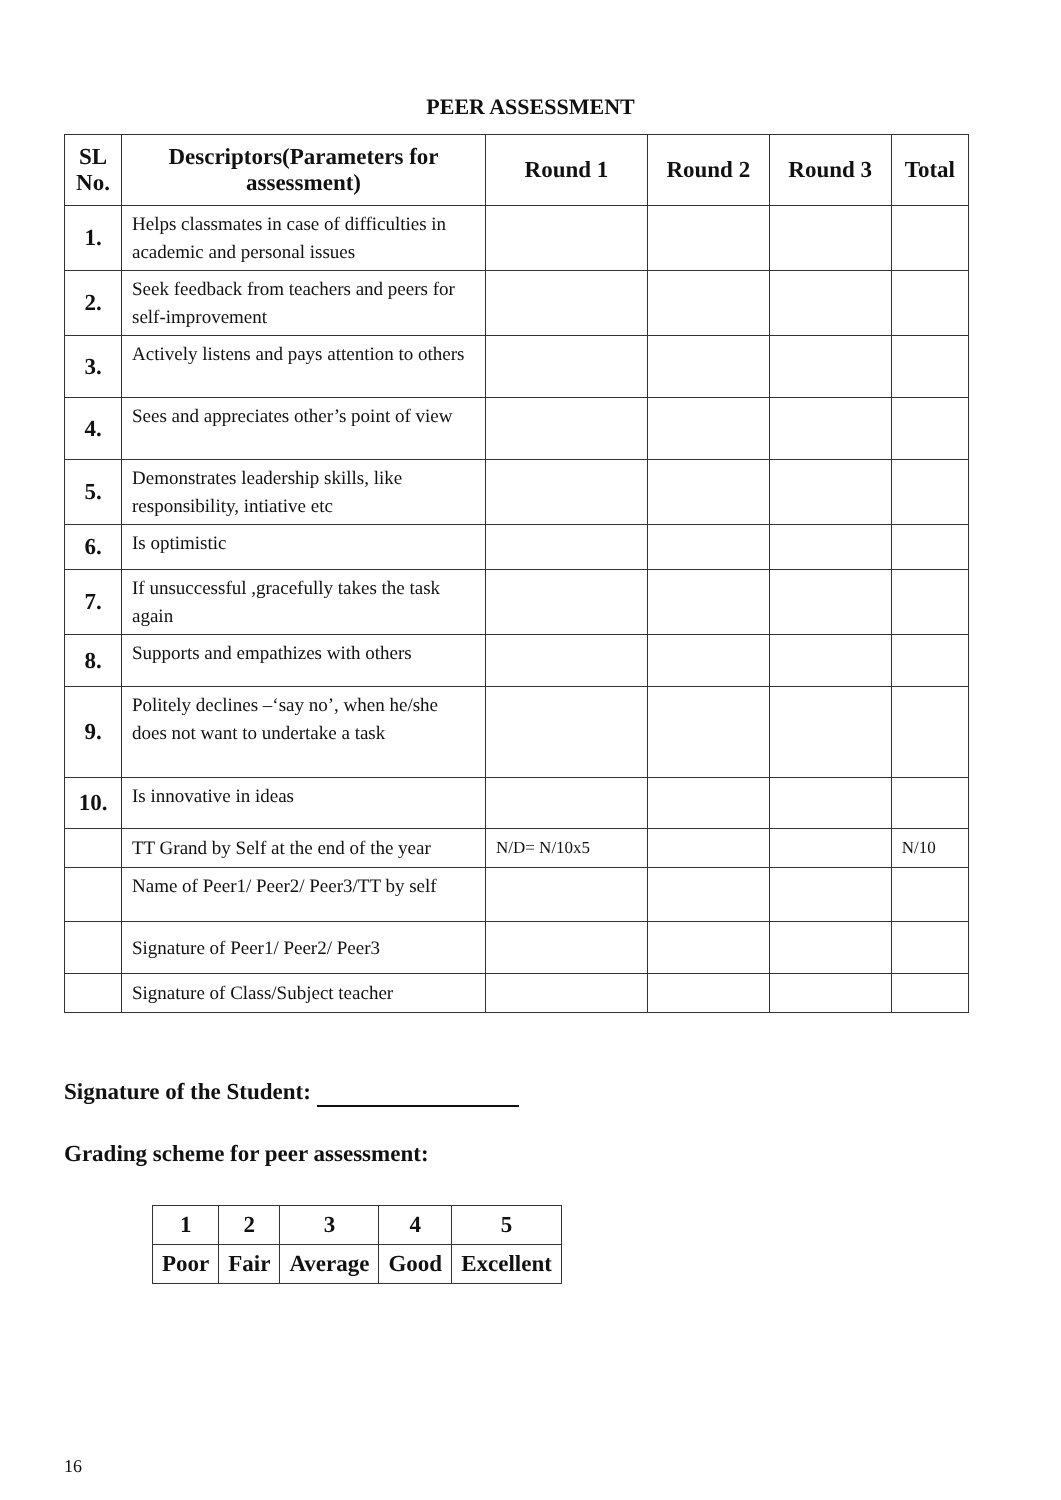PEER ASSESSMENT
| SL No. | Descriptors(Parameters for assessment) | Round 1 | Round 2 | Round 3 | Total |
| --- | --- | --- | --- | --- | --- |
| 1. | Helps classmates in case of difficulties in academic and personal issues | | | | |
| 2. | Seek feedback from teachers and peers for self-improvement | | | | |
| 3. | Actively listens and pays attention to others | | | | |
| 4. | Sees and appreciates other’s point of view | | | | |
| 5. | Demonstrates leadership skills, like responsibility, intiative etc | | | | |
| 6. | Is optimistic | | | | |
| 7. | If unsuccessful ,gracefully takes the task again | | | | |
| 8. | Supports and empathizes with others | | | | |
| 9. | Politely declines –‘say no’, when he/she does not want to undertake a task | | | | |
| 10. | Is innovative in ideas | | | | |
| | TT Grand by Self at the end of the year | N/D= N/10x5 | | | N/10 |
| | Name of Peer1/ Peer2/ Peer3/TT by self | | | | |
| | Signature of Peer1/ Peer2/ Peer3 | | | | |
| | Signature of Class/Subject teacher | | | | |
Signature of the Student:
Grading scheme for peer assessment:
| 1 | 2 | 3 | 4 | 5 |
| Poor | Fair | Average | Good | Excellent |
16